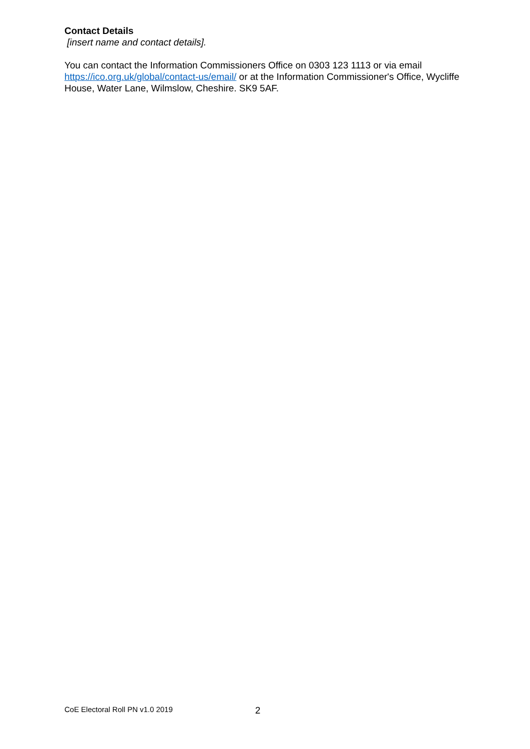Contact Details
[insert name and contact details].
You can contact the Information Commissioners Office on 0303 123 1113 or via email https://ico.org.uk/global/contact-us/email/ or at the Information Commissioner's Office, Wycliffe House, Water Lane, Wilmslow, Cheshire. SK9 5AF.
CoE Electoral Roll PN v1.0 2019 2